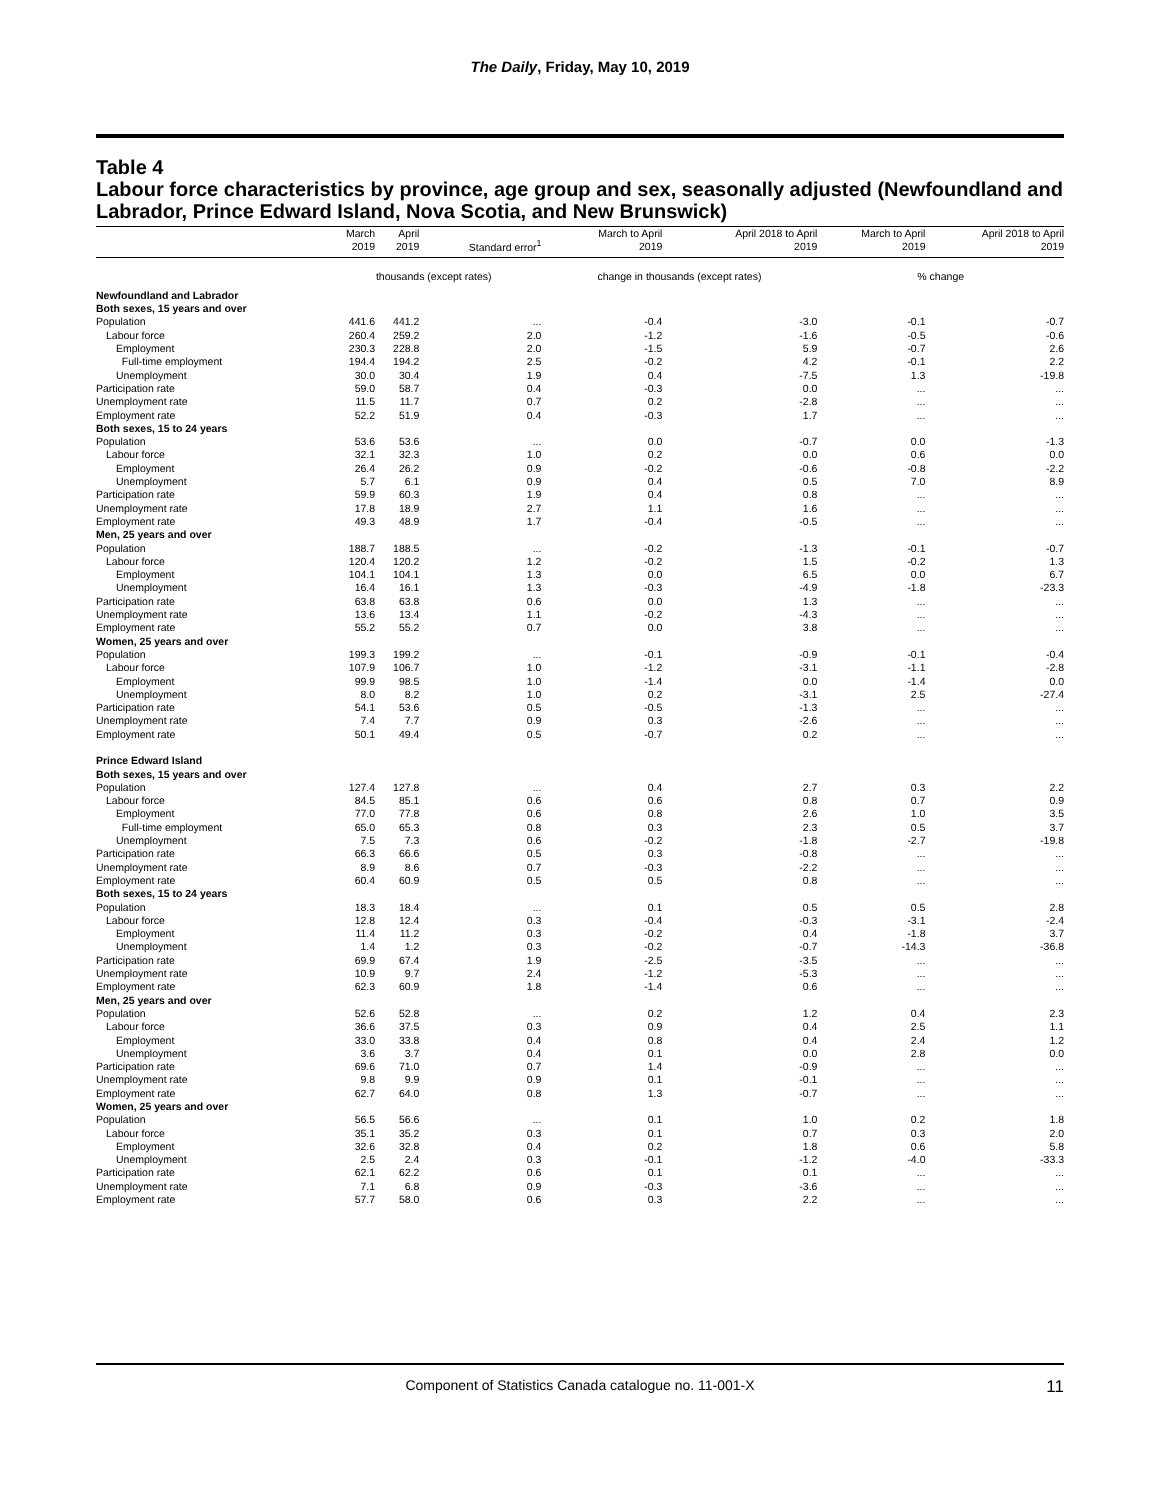The Daily, Friday, May 10, 2019
Table 4
Labour force characteristics by province, age group and sex, seasonally adjusted (Newfoundland and Labrador, Prince Edward Island, Nova Scotia, and New Brunswick)
| | March 2019 | April 2019 | Standard error<sup>1</sup> | March to April 2019 | April 2018 to April 2019 | March to April 2019 | April 2018 to April 2019 |
| --- | --- | --- | --- | --- | --- | --- | --- |
| | thousands (except rates) | | | change in thousands (except rates) | | % change | |
| Newfoundland and Labrador | | | | | | | |
| Both sexes, 15 years and over | | | | | | | |
| Population | 441.6 | 441.2 | ... | -0.4 | -3.0 | -0.1 | -0.7 |
| Labour force | 260.4 | 259.2 | 2.0 | -1.2 | -1.6 | -0.5 | -0.6 |
| Employment | 230.3 | 228.8 | 2.0 | -1.5 | 5.9 | -0.7 | 2.6 |
| Full-time employment | 194.4 | 194.2 | 2.5 | -0.2 | 4.2 | -0.1 | 2.2 |
| Unemployment | 30.0 | 30.4 | 1.9 | 0.4 | -7.5 | 1.3 | -19.8 |
| Participation rate | 59.0 | 58.7 | 0.4 | -0.3 | 0.0 | ... | ... |
| Unemployment rate | 11.5 | 11.7 | 0.7 | 0.2 | -2.8 | ... | ... |
| Employment rate | 52.2 | 51.9 | 0.4 | -0.3 | 1.7 | ... | ... |
| Both sexes, 15 to 24 years | | | | | | | |
| Population | 53.6 | 53.6 | ... | 0.0 | -0.7 | 0.0 | -1.3 |
| Labour force | 32.1 | 32.3 | 1.0 | 0.2 | 0.0 | 0.6 | 0.0 |
| Employment | 26.4 | 26.2 | 0.9 | -0.2 | -0.6 | -0.8 | -2.2 |
| Unemployment | 5.7 | 6.1 | 0.9 | 0.4 | 0.5 | 7.0 | 8.9 |
| Participation rate | 59.9 | 60.3 | 1.9 | 0.4 | 0.8 | ... | ... |
| Unemployment rate | 17.8 | 18.9 | 2.7 | 1.1 | 1.6 | ... | ... |
| Employment rate | 49.3 | 48.9 | 1.7 | -0.4 | -0.5 | ... | ... |
| Men, 25 years and over | | | | | | | |
| Population | 188.7 | 188.5 | ... | -0.2 | -1.3 | -0.1 | -0.7 |
| Labour force | 120.4 | 120.2 | 1.2 | -0.2 | 1.5 | -0.2 | 1.3 |
| Employment | 104.1 | 104.1 | 1.3 | 0.0 | 6.5 | 0.0 | 6.7 |
| Unemployment | 16.4 | 16.1 | 1.3 | -0.3 | -4.9 | -1.8 | -23.3 |
| Participation rate | 63.8 | 63.8 | 0.6 | 0.0 | 1.3 | ... | ... |
| Unemployment rate | 13.6 | 13.4 | 1.1 | -0.2 | -4.3 | ... | ... |
| Employment rate | 55.2 | 55.2 | 0.7 | 0.0 | 3.8 | ... | ... |
| Women, 25 years and over | | | | | | | |
| Population | 199.3 | 199.2 | ... | -0.1 | -0.9 | -0.1 | -0.4 |
| Labour force | 107.9 | 106.7 | 1.0 | -1.2 | -3.1 | -1.1 | -2.8 |
| Employment | 99.9 | 98.5 | 1.0 | -1.4 | 0.0 | -1.4 | 0.0 |
| Unemployment | 8.0 | 8.2 | 1.0 | 0.2 | -3.1 | 2.5 | -27.4 |
| Participation rate | 54.1 | 53.6 | 0.5 | -0.5 | -1.3 | ... | ... |
| Unemployment rate | 7.4 | 7.7 | 0.9 | 0.3 | -2.6 | ... | ... |
| Employment rate | 50.1 | 49.4 | 0.5 | -0.7 | 0.2 | ... | ... |
| Prince Edward Island | | | | | | | |
| Both sexes, 15 years and over | | | | | | | |
| Population | 127.4 | 127.8 | ... | 0.4 | 2.7 | 0.3 | 2.2 |
| Labour force | 84.5 | 85.1 | 0.6 | 0.6 | 0.8 | 0.7 | 0.9 |
| Employment | 77.0 | 77.8 | 0.6 | 0.8 | 2.6 | 1.0 | 3.5 |
| Full-time employment | 65.0 | 65.3 | 0.8 | 0.3 | 2.3 | 0.5 | 3.7 |
| Unemployment | 7.5 | 7.3 | 0.6 | -0.2 | -1.8 | -2.7 | -19.8 |
| Participation rate | 66.3 | 66.6 | 0.5 | 0.3 | -0.8 | ... | ... |
| Unemployment rate | 8.9 | 8.6 | 0.7 | -0.3 | -2.2 | ... | ... |
| Employment rate | 60.4 | 60.9 | 0.5 | 0.5 | 0.8 | ... | ... |
| Both sexes, 15 to 24 years | | | | | | | |
| Population | 18.3 | 18.4 | ... | 0.1 | 0.5 | 0.5 | 2.8 |
| Labour force | 12.8 | 12.4 | 0.3 | -0.4 | -0.3 | -3.1 | -2.4 |
| Employment | 11.4 | 11.2 | 0.3 | -0.2 | 0.4 | -1.8 | 3.7 |
| Unemployment | 1.4 | 1.2 | 0.3 | -0.2 | -0.7 | -14.3 | -36.8 |
| Participation rate | 69.9 | 67.4 | 1.9 | -2.5 | -3.5 | ... | ... |
| Unemployment rate | 10.9 | 9.7 | 2.4 | -1.2 | -5.3 | ... | ... |
| Employment rate | 62.3 | 60.9 | 1.8 | -1.4 | 0.6 | ... | ... |
| Men, 25 years and over | | | | | | | |
| Population | 52.6 | 52.8 | ... | 0.2 | 1.2 | 0.4 | 2.3 |
| Labour force | 36.6 | 37.5 | 0.3 | 0.9 | 0.4 | 2.5 | 1.1 |
| Employment | 33.0 | 33.8 | 0.4 | 0.8 | 0.4 | 2.4 | 1.2 |
| Unemployment | 3.6 | 3.7 | 0.4 | 0.1 | 0.0 | 2.8 | 0.0 |
| Participation rate | 69.6 | 71.0 | 0.7 | 1.4 | -0.9 | ... | ... |
| Unemployment rate | 9.8 | 9.9 | 0.9 | 0.1 | -0.1 | ... | ... |
| Employment rate | 62.7 | 64.0 | 0.8 | 1.3 | -0.7 | ... | ... |
| Women, 25 years and over | | | | | | | |
| Population | 56.5 | 56.6 | ... | 0.1 | 1.0 | 0.2 | 1.8 |
| Labour force | 35.1 | 35.2 | 0.3 | 0.1 | 0.7 | 0.3 | 2.0 |
| Employment | 32.6 | 32.8 | 0.4 | 0.2 | 1.8 | 0.6 | 5.8 |
| Unemployment | 2.5 | 2.4 | 0.3 | -0.1 | -1.2 | -4.0 | -33.3 |
| Participation rate | 62.1 | 62.2 | 0.6 | 0.1 | 0.1 | ... | ... |
| Unemployment rate | 7.1 | 6.8 | 0.9 | -0.3 | -3.6 | ... | ... |
| Employment rate | 57.7 | 58.0 | 0.6 | 0.3 | 2.2 | ... | ... |
Component of Statistics Canada catalogue no. 11-001-X 11